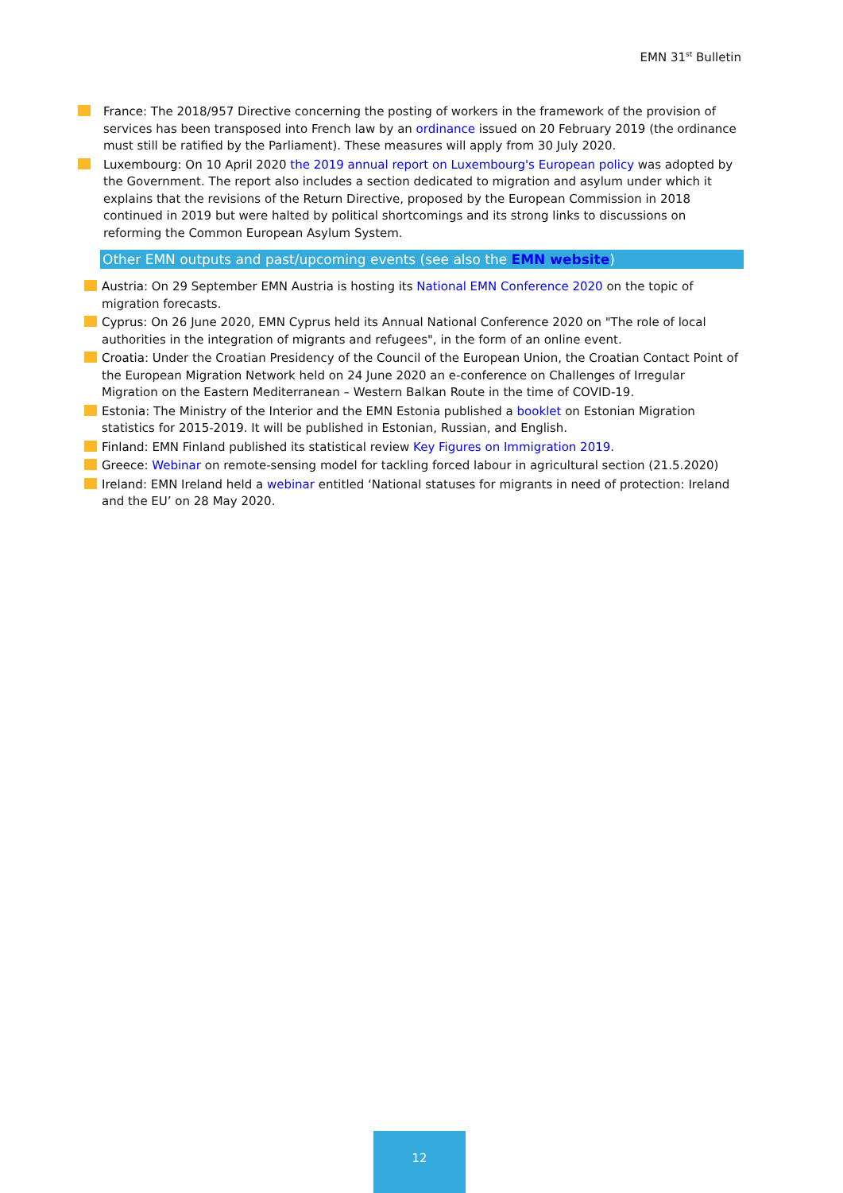EMN 31<sup>st</sup> Bulletin
France: The 2018/957 Directive concerning the posting of workers in the framework of the provision of services has been transposed into French law by an ordinance issued on 20 February 2019 (the ordinance must still be ratified by the Parliament). These measures will apply from 30 July 2020.
Luxembourg: On 10 April 2020 the 2019 annual report on Luxembourg's European policy was adopted by the Government. The report also includes a section dedicated to migration and asylum under which it explains that the revisions of the Return Directive, proposed by the European Commission in 2018 continued in 2019 but were halted by political shortcomings and its strong links to discussions on reforming the Common European Asylum System.
Other EMN outputs and past/upcoming events (see also the EMN website)
Austria: On 29 September EMN Austria is hosting its National EMN Conference 2020 on the topic of migration forecasts.
Cyprus: On 26 June 2020, EMN Cyprus held its Annual National Conference 2020 on "The role of local authorities in the integration of migrants and refugees", in the form of an online event.
Croatia: Under the Croatian Presidency of the Council of the European Union, the Croatian Contact Point of the European Migration Network held on 24 June 2020 an e-conference on Challenges of Irregular Migration on the Eastern Mediterranean – Western Balkan Route in the time of COVID-19.
Estonia: The Ministry of the Interior and the EMN Estonia published a booklet on Estonian Migration statistics for 2015-2019. It will be published in Estonian, Russian, and English.
Finland: EMN Finland published its statistical review Key Figures on Immigration 2019.
Greece: Webinar on remote-sensing model for tackling forced labour in agricultural section (21.5.2020)
Ireland: EMN Ireland held a webinar entitled ‘National statuses for migrants in need of protection: Ireland and the EU’ on 28 May 2020.
12